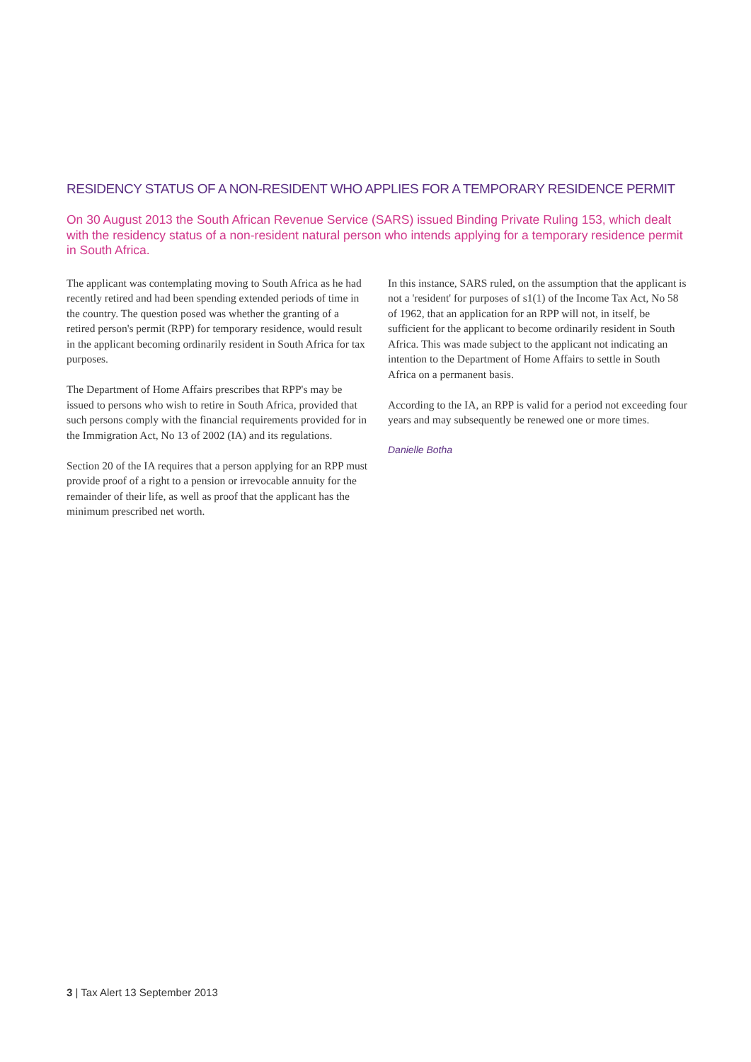RESIDENCY STATUS OF A NON-RESIDENT WHO APPLIES FOR A TEMPORARY RESIDENCE PERMIT
On 30 August 2013 the South African Revenue Service (SARS) issued Binding Private Ruling 153, which dealt with the residency status of a non-resident natural person who intends applying for a temporary residence permit in South Africa.
The applicant was contemplating moving to South Africa as he had recently retired and had been spending extended periods of time in the country. The question posed was whether the granting of a retired person's permit (RPP) for temporary residence, would result in the applicant becoming ordinarily resident in South Africa for tax purposes.
The Department of Home Affairs prescribes that RPP's may be issued to persons who wish to retire in South Africa, provided that such persons comply with the financial requirements provided for in the Immigration Act, No 13 of 2002 (IA) and its regulations.
Section 20 of the IA requires that a person applying for an RPP must provide proof of a right to a pension or irrevocable annuity for the remainder of their life, as well as proof that the applicant has the minimum prescribed net worth.
In this instance, SARS ruled, on the assumption that the applicant is not a 'resident' for purposes of s1(1) of the Income Tax Act, No 58 of 1962, that an application for an RPP will not, in itself, be sufficient for the applicant to become ordinarily resident in South Africa. This was made subject to the applicant not indicating an intention to the Department of Home Affairs to settle in South Africa on a permanent basis.
According to the IA, an RPP is valid for a period not exceeding four years and may subsequently be renewed one or more times.
Danielle Botha
3 | Tax Alert 13 September 2013